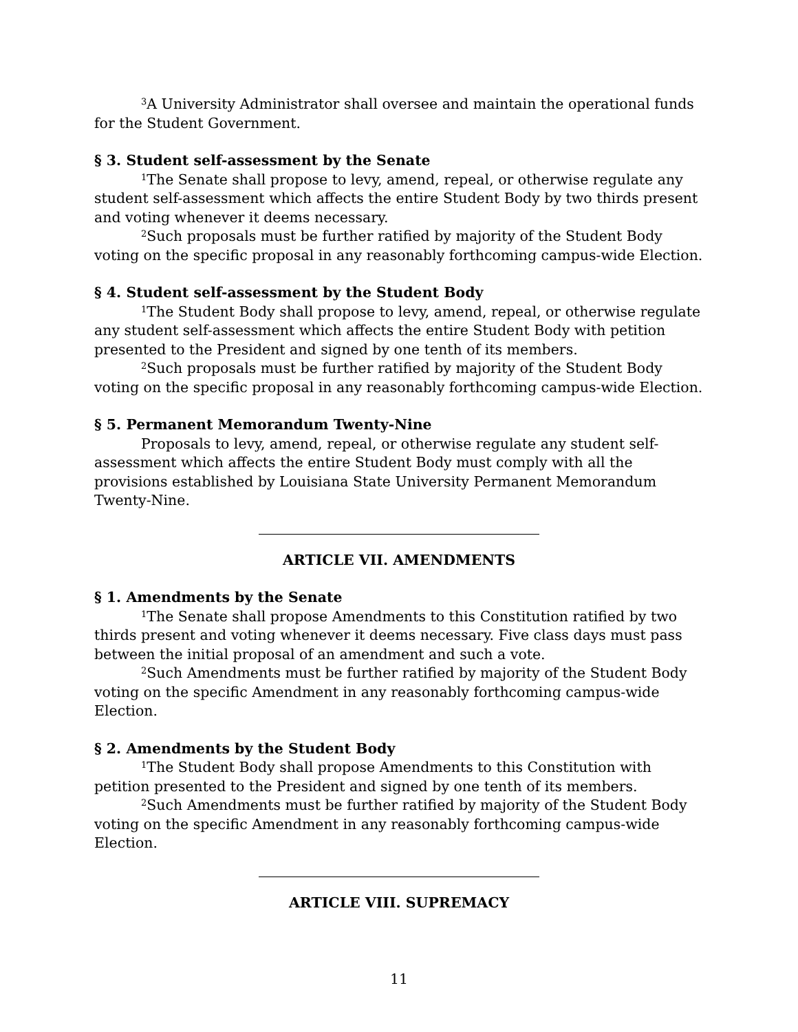<sup>3</sup> A University Administrator shall oversee and maintain the operational funds for the Student Government.
§ 3. Student self-assessment by the Senate
<sup>1</sup> The Senate shall propose to levy, amend, repeal, or otherwise regulate any student self-assessment which affects the entire Student Body by two thirds present and voting whenever it deems necessary.
<sup>2</sup> Such proposals must be further ratified by majority of the Student Body voting on the specific proposal in any reasonably forthcoming campus-wide Election.
§ 4. Student self-assessment by the Student Body
<sup>1</sup> The Student Body shall propose to levy, amend, repeal, or otherwise regulate any student self-assessment which affects the entire Student Body with petition presented to the President and signed by one tenth of its members.
<sup>2</sup> Such proposals must be further ratified by majority of the Student Body voting on the specific proposal in any reasonably forthcoming campus-wide Election.
§ 5. Permanent Memorandum Twenty-Nine
Proposals to levy, amend, repeal, or otherwise regulate any student self-assessment which affects the entire Student Body must comply with all the provisions established by Louisiana State University Permanent Memorandum Twenty-Nine.
ARTICLE VII. AMENDMENTS
§ 1. Amendments by the Senate
<sup>1</sup> The Senate shall propose Amendments to this Constitution ratified by two thirds present and voting whenever it deems necessary. Five class days must pass between the initial proposal of an amendment and such a vote.
<sup>2</sup> Such Amendments must be further ratified by majority of the Student Body voting on the specific Amendment in any reasonably forthcoming campus-wide Election.
§ 2. Amendments by the Student Body
<sup>1</sup> The Student Body shall propose Amendments to this Constitution with petition presented to the President and signed by one tenth of its members.
<sup>2</sup> Such Amendments must be further ratified by majority of the Student Body voting on the specific Amendment in any reasonably forthcoming campus-wide Election.
ARTICLE VIII. SUPREMACY
11